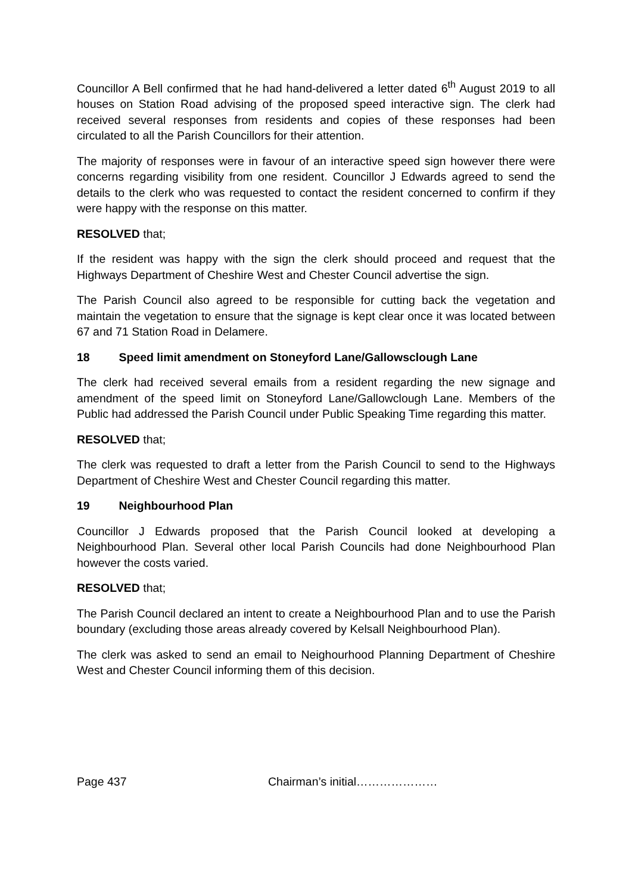Councillor A Bell confirmed that he had hand-delivered a letter dated 6<sup>th</sup> August 2019 to all houses on Station Road advising of the proposed speed interactive sign. The clerk had received several responses from residents and copies of these responses had been circulated to all the Parish Councillors for their attention.
The majority of responses were in favour of an interactive speed sign however there were concerns regarding visibility from one resident. Councillor J Edwards agreed to send the details to the clerk who was requested to contact the resident concerned to confirm if they were happy with the response on this matter.
RESOLVED that;
If the resident was happy with the sign the clerk should proceed and request that the Highways Department of Cheshire West and Chester Council advertise the sign.
The Parish Council also agreed to be responsible for cutting back the vegetation and maintain the vegetation to ensure that the signage is kept clear once it was located between 67 and 71 Station Road in Delamere.
18 Speed limit amendment on Stoneyford Lane/Gallowsclough Lane
The clerk had received several emails from a resident regarding the new signage and amendment of the speed limit on Stoneyford Lane/Gallowclough Lane. Members of the Public had addressed the Parish Council under Public Speaking Time regarding this matter.
RESOLVED that;
The clerk was requested to draft a letter from the Parish Council to send to the Highways Department of Cheshire West and Chester Council regarding this matter.
19 Neighbourhood Plan
Councillor J Edwards proposed that the Parish Council looked at developing a Neighbourhood Plan. Several other local Parish Councils had done Neighbourhood Plan however the costs varied.
RESOLVED that;
The Parish Council declared an intent to create a Neighbourhood Plan and to use the Parish boundary (excluding those areas already covered by Kelsall Neighbourhood Plan).
The clerk was asked to send an email to Neighourhood Planning Department of Cheshire West and Chester Council informing them of this decision.
Page 437 Chairman’s initial…………………